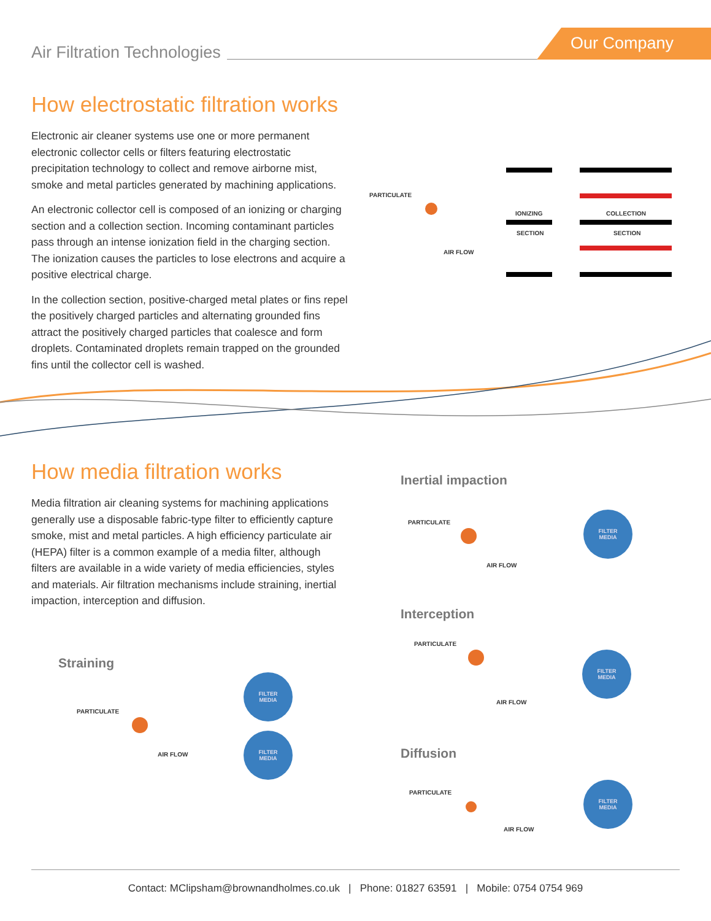Air Filtration Technologies Our Company
How electrostatic filtration works
Electronic air cleaner systems use one or more permanent electronic collector cells or filters featuring electrostatic precipitation technology to collect and remove airborne mist, smoke and metal particles generated by machining applications.
An electronic collector cell is composed of an ionizing or charging section and a collection section. Incoming contaminant particles pass through an intense ionization field in the charging section. The ionization causes the particles to lose electrons and acquire a positive electrical charge.
In the collection section, positive-charged metal plates or fins repel the positively charged particles and alternating grounded fins attract the positively charged particles that coalesce and form droplets. Contaminated droplets remain trapped on the grounded fins until the collector cell is washed.
PARTICULATE
IONIZING
SECTION
COLLECTION
SECTION
AIR FLOW
How media filtration works
Media filtration air cleaning systems for machining applications generally use a disposable fabric-type filter to efficiently capture smoke, mist and metal particles. A high efficiency particulate air (HEPA) filter is a common example of a media filter, although filters are available in a wide variety of media efficiencies, styles and materials. Air filtration mechanisms include straining, inertial impaction, interception and diffusion.
Straining
PARTICULATE
AIR FLOW
FILTER
MEDIA
FILTER
MEDIA
Inertial impaction
PARTICULATE
AIR FLOW
FILTER
MEDIA
Interception
PARTICULATE
AIR FLOW
FILTER
MEDIA
Diffusion
PARTICULATE
AIR FLOW
FILTER
MEDIA
Contact: MClipsham@brownandholmes.co.uk | Phone: 01827 63591 | Mobile: 0754 0754 969